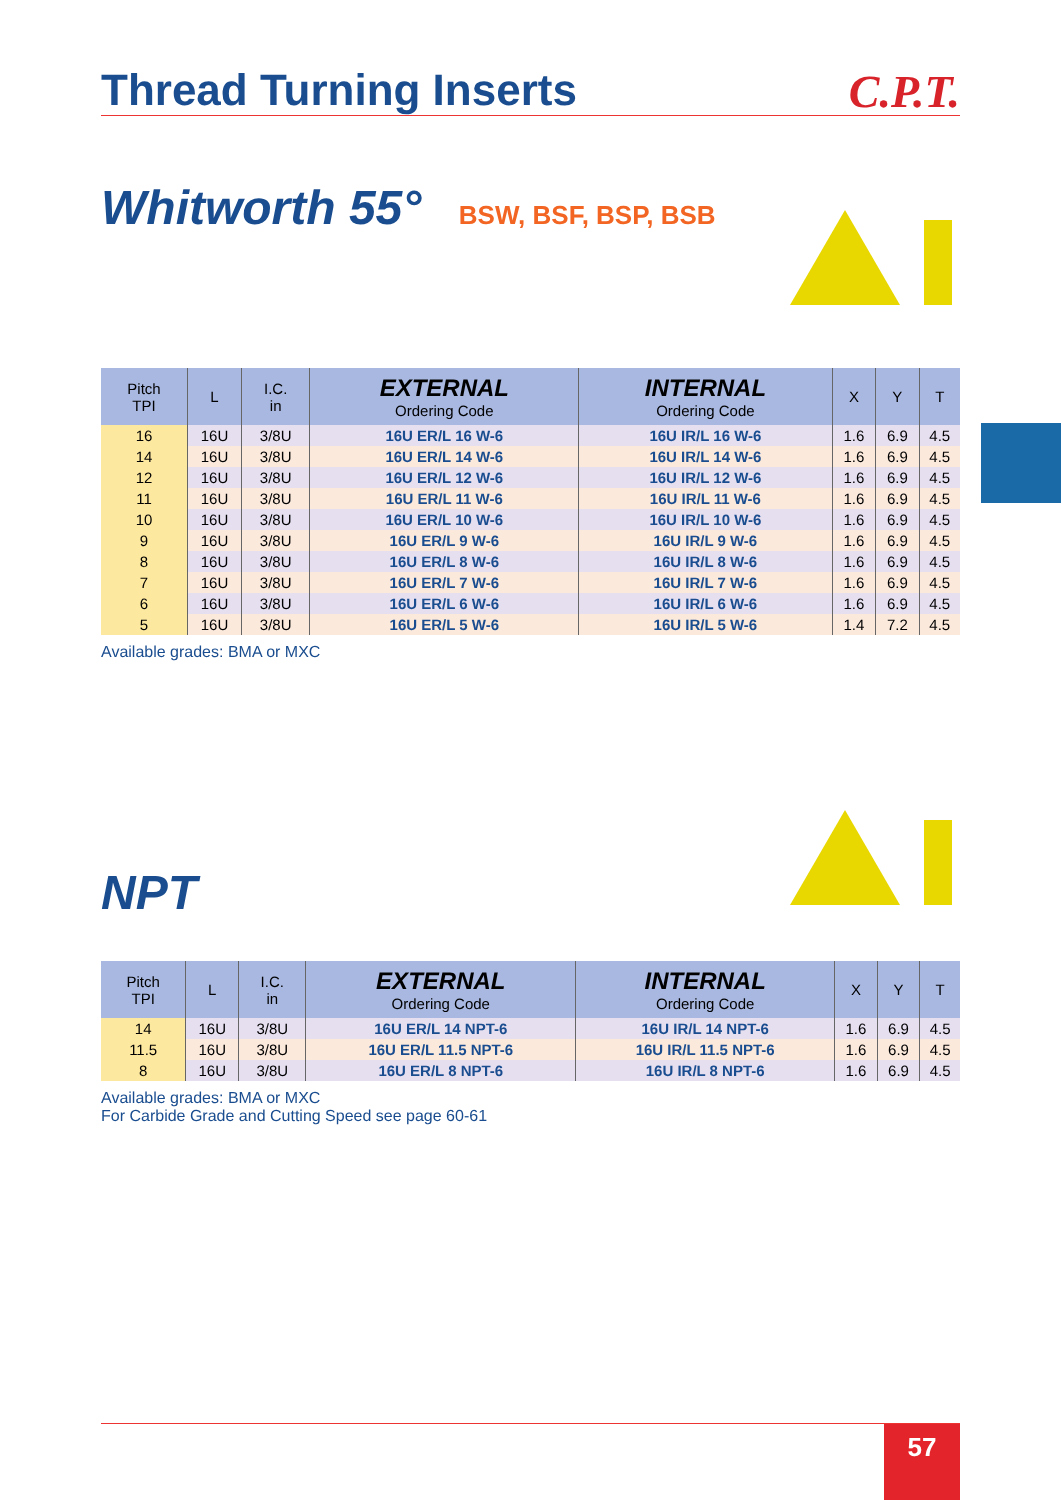C.P.T.
Thread Turning Inserts
Whitworth 55° BSW, BSF, BSP, BSB
| Pitch TPI | L | I.C. in | EXTERNAL Ordering Code | INTERNAL Ordering Code | X | Y | T |
| --- | --- | --- | --- | --- | --- | --- | --- |
| 16 | 16U | 3/8U | 16U ER/L 16 W-6 | 16U IR/L 16 W-6 | 1.6 | 6.9 | 4.5 |
| 14 | 16U | 3/8U | 16U ER/L 14 W-6 | 16U IR/L 14 W-6 | 1.6 | 6.9 | 4.5 |
| 12 | 16U | 3/8U | 16U ER/L 12 W-6 | 16U IR/L 12 W-6 | 1.6 | 6.9 | 4.5 |
| 11 | 16U | 3/8U | 16U ER/L 11 W-6 | 16U IR/L 11 W-6 | 1.6 | 6.9 | 4.5 |
| 10 | 16U | 3/8U | 16U ER/L 10 W-6 | 16U IR/L 10 W-6 | 1.6 | 6.9 | 4.5 |
| 9 | 16U | 3/8U | 16U ER/L 9 W-6 | 16U IR/L 9 W-6 | 1.6 | 6.9 | 4.5 |
| 8 | 16U | 3/8U | 16U ER/L 8 W-6 | 16U IR/L 8 W-6 | 1.6 | 6.9 | 4.5 |
| 7 | 16U | 3/8U | 16U ER/L 7 W-6 | 16U IR/L 7 W-6 | 1.6 | 6.9 | 4.5 |
| 6 | 16U | 3/8U | 16U ER/L 6 W-6 | 16U IR/L 6 W-6 | 1.6 | 6.9 | 4.5 |
| 5 | 16U | 3/8U | 16U ER/L 5 W-6 | 16U IR/L 5 W-6 | 1.4 | 7.2 | 4.5 |
Available grades: BMA or MXC
NPT
| Pitch TPI | L | I.C. in | EXTERNAL Ordering Code | INTERNAL Ordering Code | X | Y | T |
| --- | --- | --- | --- | --- | --- | --- | --- |
| 14 | 16U | 3/8U | 16U ER/L 14 NPT-6 | 16U IR/L 14 NPT-6 | 1.6 | 6.9 | 4.5 |
| 11.5 | 16U | 3/8U | 16U ER/L 11.5 NPT-6 | 16U IR/L 11.5 NPT-6 | 1.6 | 6.9 | 4.5 |
| 8 | 16U | 3/8U | 16U ER/L 8 NPT-6 | 16U IR/L 8 NPT-6 | 1.6 | 6.9 | 4.5 |
Available grades: BMA or MXC
For Carbide Grade and Cutting Speed see page 60-61
57